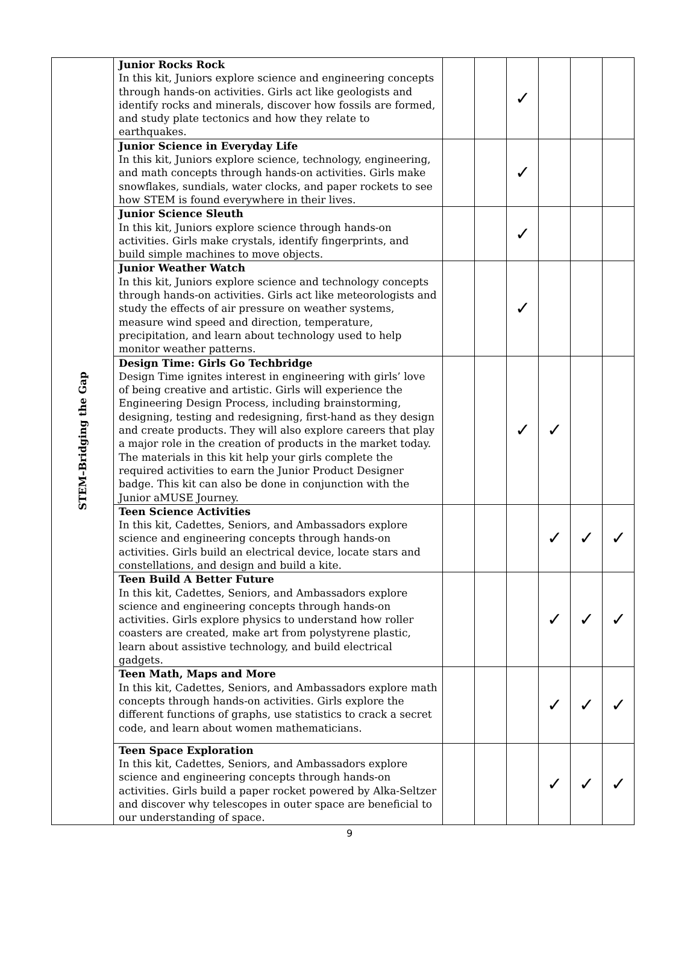| STEM–Bridging the Gap | Junior Rocks Rock In this kit, Juniors explore science and engineering concepts through hands-on activities. Girls act like geologists and identify rocks and minerals, discover how fossils are formed, and study plate tectonics and how they relate to earthquakes. | | | ✓ | | | |
| | Junior Science in Everyday Life In this kit, Juniors explore science, technology, engineering, and math concepts through hands-on activities. Girls make snowflakes, sundials, water clocks, and paper rockets to see how STEM is found everywhere in their lives. | | | ✓ | | | |
| | Junior Science Sleuth In this kit, Juniors explore science through hands-on activities. Girls make crystals, identify fingerprints, and build simple machines to move objects. | | | ✓ | | | |
| | Junior Weather Watch In this kit, Juniors explore science and technology concepts through hands-on activities. Girls act like meteorologists and study the effects of air pressure on weather systems, measure wind speed and direction, temperature, precipitation, and learn about technology used to help monitor weather patterns. | | | ✓ | | | |
| | Design Time: Girls Go Techbridge Design Time ignites interest in engineering with girls’ love of being creative and artistic. Girls will experience the Engineering Design Process, including brainstorming, designing, testing and redesigning, first-hand as they design and create products. They will also explore careers that play a major role in the creation of products in the market today. The materials in this kit help your girls complete the required activities to earn the Junior Product Designer badge. This kit can also be done in conjunction with the Junior aMUSE Journey. | | | ✓ | ✓ | | |
| | Teen Science Activities In this kit, Cadettes, Seniors, and Ambassadors explore science and engineering concepts through hands-on activities. Girls build an electrical device, locate stars and constellations, and design and build a kite. | | | | ✓ | ✓ | ✓ |
| | Teen Build A Better Future In this kit, Cadettes, Seniors, and Ambassadors explore science and engineering concepts through hands-on activities. Girls explore physics to understand how roller coasters are created, make art from polystyrene plastic, learn about assistive technology, and build electrical gadgets. | | | | ✓ | ✓ | ✓ |
| | Teen Math, Maps and More In this kit, Cadettes, Seniors, and Ambassadors explore math concepts through hands-on activities. Girls explore the different functions of graphs, use statistics to crack a secret code, and learn about women mathematicians. | | | | ✓ | ✓ | ✓ |
| | Teen Space Exploration In this kit, Cadettes, Seniors, and Ambassadors explore science and engineering concepts through hands-on activities. Girls build a paper rocket powered by Alka-Seltzer and discover why telescopes in outer space are beneficial to our understanding of space. | | | | ✓ | ✓ | ✓ |
9